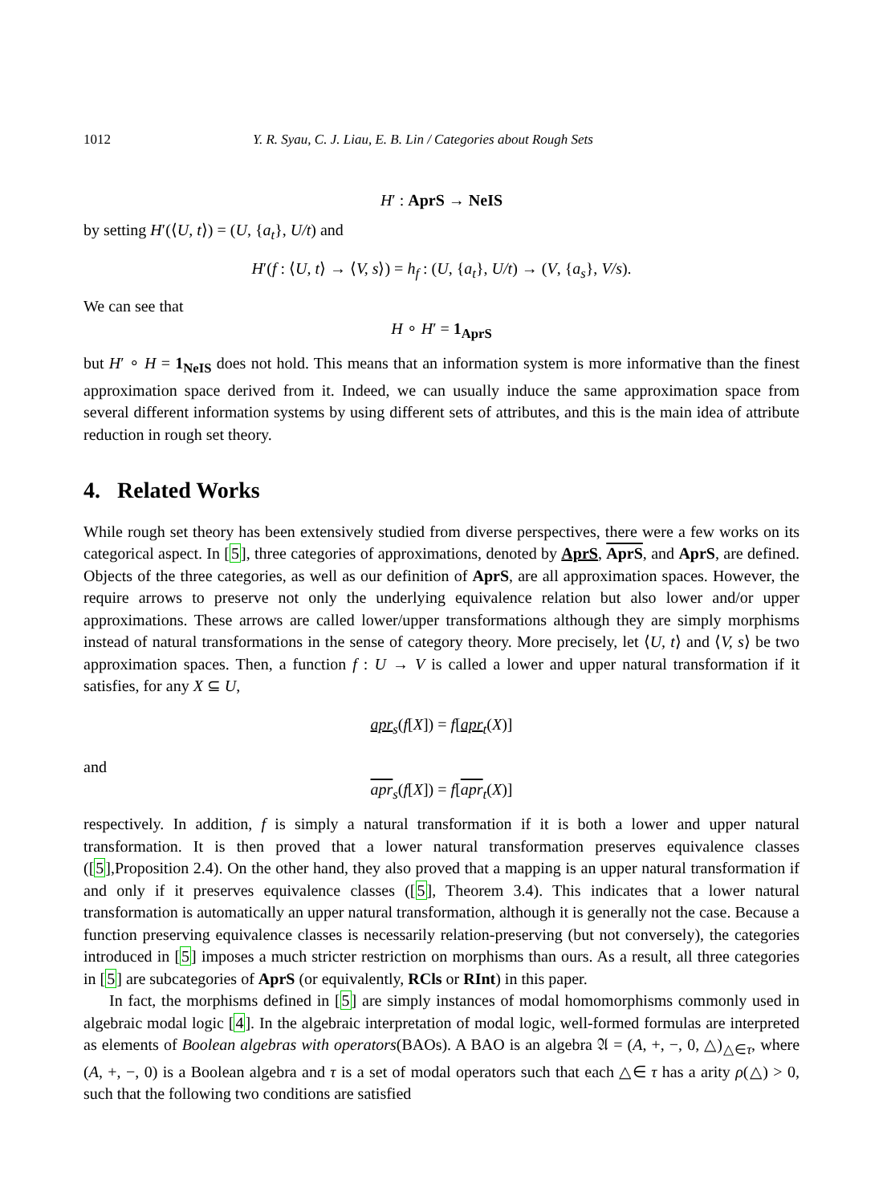1012 Y. R. Syau, C. J. Liau, E. B. Lin / Categories about Rough Sets
H′ : AprS → NeIS
by setting H′(⟨U, t⟩) = (U, {a<sub>t</sub>}, U/t) and
H′(f : ⟨U, t⟩ → ⟨V, s⟩) = h<sub>f</sub> : (U, {a<sub>t</sub>}, U/t) → (V, {a<sub>s</sub>}, V/s).
We can see that
H ∘ H′ = 1<sub>AprS</sub>
but H′ ∘ H = 1<sub>NeIS</sub> does not hold. This means that an information system is more informative than the finest approximation space derived from it. Indeed, we can usually induce the same approximation space from several different information systems by using different sets of attributes, and this is the main idea of attribute reduction in rough set theory.
4. Related Works
While rough set theory has been extensively studied from diverse perspectives, there were a few works on its categorical aspect. In [5], three categories of approximations, denoted by AprS, AprS, and AprS, are defined. Objects of the three categories, as well as our definition of AprS, are all approximation spaces. However, the require arrows to preserve not only the underlying equivalence relation but also lower and/or upper approximations. These arrows are called lower/upper transformations although they are simply morphisms instead of natural transformations in the sense of category theory. More precisely, let ⟨U, t⟩ and ⟨V, s⟩ be two approximation spaces. Then, a function f : U → V is called a lower and upper natural transformation if it satisfies, for any X ⊆ U,
apr<sub>s</sub>(f[X]) = f[apr<sub>t</sub>(X)]
and
apr<sub>s</sub>(f[X]) = f[apr<sub>t</sub>(X)]
respectively. In addition, f is simply a natural transformation if it is both a lower and upper natural transformation. It is then proved that a lower natural transformation preserves equivalence classes ([5],Proposition 2.4). On the other hand, they also proved that a mapping is an upper natural transformation if and only if it preserves equivalence classes ([5], Theorem 3.4). This indicates that a lower natural transformation is automatically an upper natural transformation, although it is generally not the case. Because a function preserving equivalence classes is necessarily relation-preserving (but not conversely), the categories introduced in [5] imposes a much stricter restriction on morphisms than ours. As a result, all three categories in [5] are subcategories of AprS (or equivalently, RCls or RInt) in this paper.
In fact, the morphisms defined in [5] are simply instances of modal homomorphisms commonly used in algebraic modal logic [4]. In the algebraic interpretation of modal logic, well-formed formulas are interpreted as elements of Boolean algebras with operators(BAOs). A BAO is an algebra 𝔄 = (A, +, −, 0, △)<sub>△∈τ</sub>, where (A, +, −, 0) is a Boolean algebra and τ is a set of modal operators such that each △∈ τ has a arity ρ(△) > 0, such that the following two conditions are satisfied